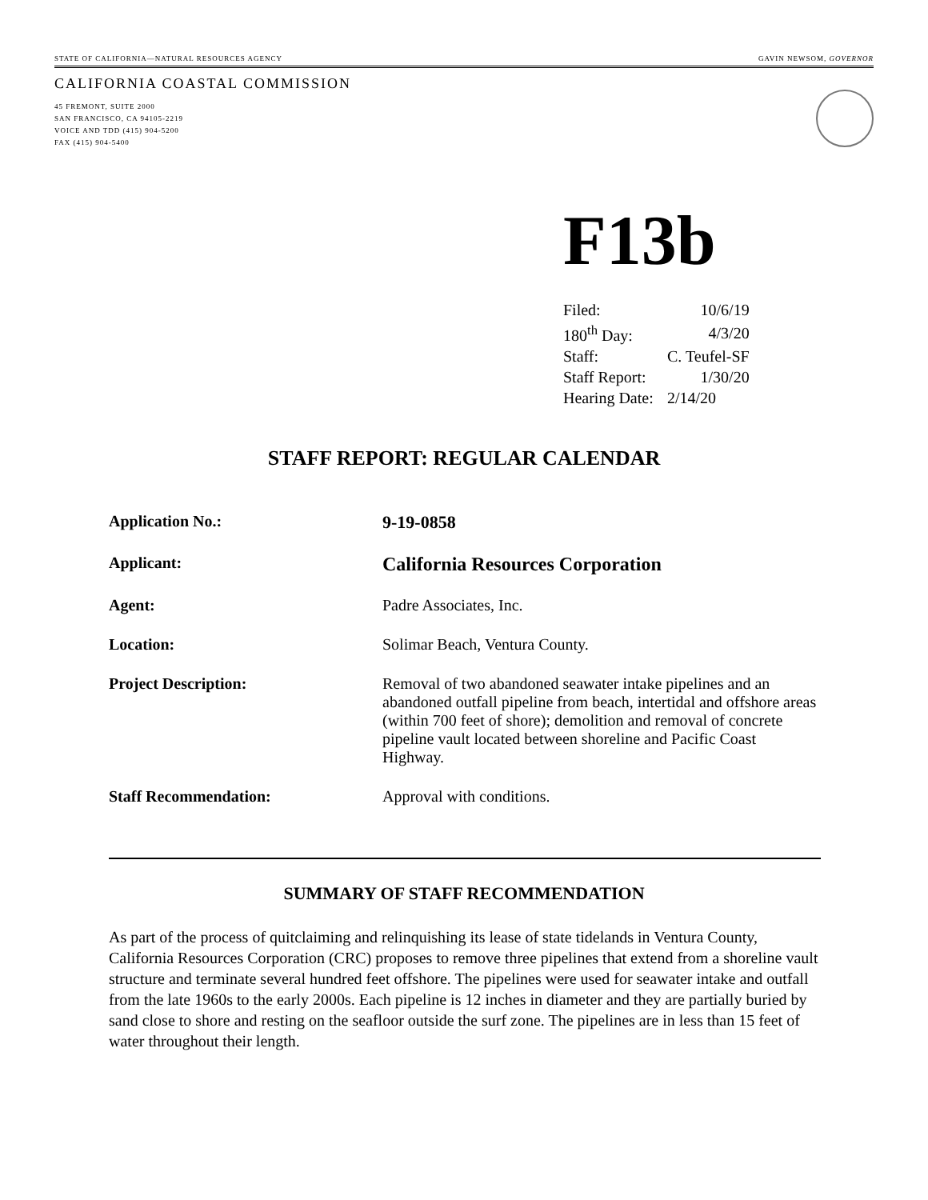STATE OF CALIFORNIA—NATURAL RESOURCES AGENCY GAVIN NEWSOM, GOVERNOR
CALIFORNIA COASTAL COMMISSION
45 FREMONT, SUITE 2000
SAN FRANCISCO, CA 94105-2219
VOICE AND TDD (415) 904-5200
FAX (415) 904-5400
F13b
| Filed: | 10/6/19 |
| 180<sup>th</sup> Day: | 4/3/20 |
| Staff: | C. Teufel-SF |
| Staff Report: | 1/30/20 |
| Hearing Date: | 2/14/20 |
STAFF REPORT: REGULAR CALENDAR
| Application No.: | 9-19-0858 |
| Applicant: | California Resources Corporation |
| Agent: | Padre Associates, Inc. |
| Location: | Solimar Beach, Ventura County. |
| Project Description: | Removal of two abandoned seawater intake pipelines and an abandoned outfall pipeline from beach, intertidal and offshore areas (within 700 feet of shore); demolition and removal of concrete pipeline vault located between shoreline and Pacific Coast Highway. |
| Staff Recommendation: | Approval with conditions. |
SUMMARY OF STAFF RECOMMENDATION
As part of the process of quitclaiming and relinquishing its lease of state tidelands in Ventura County, California Resources Corporation (CRC) proposes to remove three pipelines that extend from a shoreline vault structure and terminate several hundred feet offshore. The pipelines were used for seawater intake and outfall from the late 1960s to the early 2000s. Each pipeline is 12 inches in diameter and they are partially buried by sand close to shore and resting on the seafloor outside the surf zone. The pipelines are in less than 15 feet of water throughout their length.